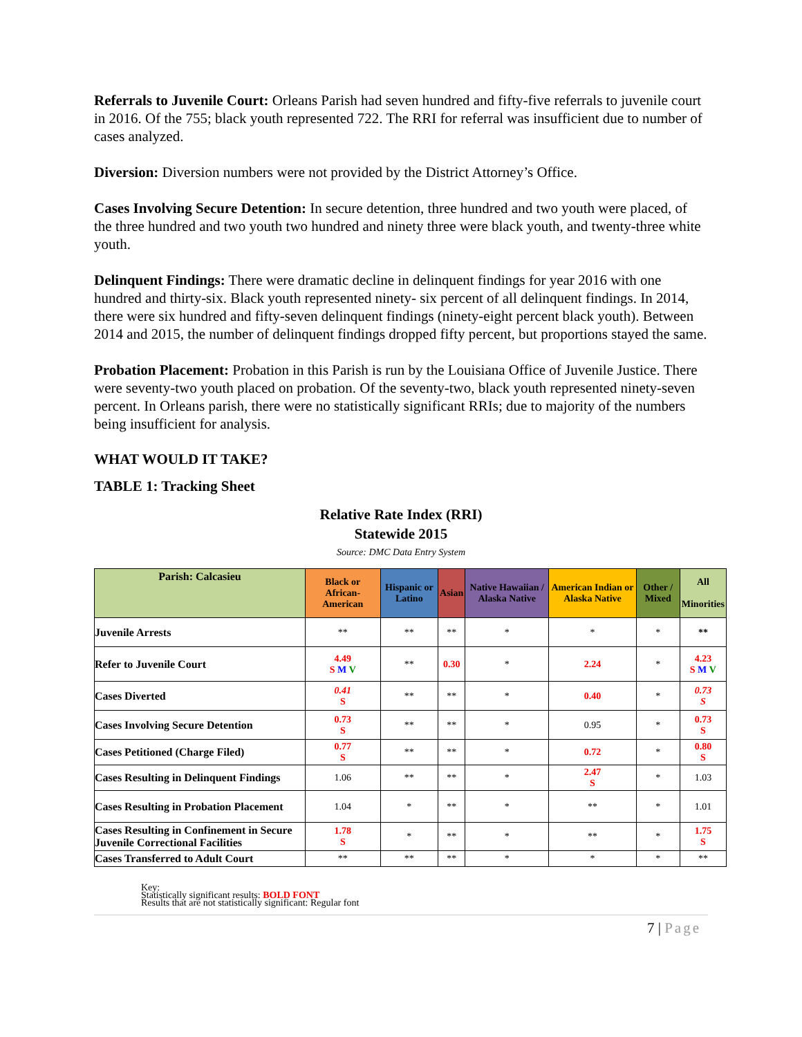Referrals to Juvenile Court: Orleans Parish had seven hundred and fifty-five referrals to juvenile court in 2016. Of the 755; black youth represented 722. The RRI for referral was insufficient due to number of cases analyzed.
Diversion: Diversion numbers were not provided by the District Attorney’s Office.
Cases Involving Secure Detention: In secure detention, three hundred and two youth were placed, of the three hundred and two youth two hundred and ninety three were black youth, and twenty-three white youth.
Delinquent Findings: There were dramatic decline in delinquent findings for year 2016 with one hundred and thirty-six. Black youth represented ninety- six percent of all delinquent findings. In 2014, there were six hundred and fifty-seven delinquent findings (ninety-eight percent black youth). Between 2014 and 2015, the number of delinquent findings dropped fifty percent, but proportions stayed the same.
Probation Placement: Probation in this Parish is run by the Louisiana Office of Juvenile Justice. There were seventy-two youth placed on probation. Of the seventy-two, black youth represented ninety-seven percent. In Orleans parish, there were no statistically significant RRIs; due to majority of the numbers being insufficient for analysis.
WHAT WOULD IT TAKE?
TABLE 1: Tracking Sheet
Relative Rate Index (RRI)
Statewide 2015
Source: DMC Data Entry System
| Parish: Calcasieu | Black or African-American | Hispanic or Latino | Asian | Native Hawaiian / Alaska Native | American Indian or Alaska Native | Other / Mixed | All Minorities |
| --- | --- | --- | --- | --- | --- | --- | --- |
| Juvenile Arrests | ** | ** | ** | * | * | * | ** |
| Refer to Juvenile Court | 4.49 S M V | ** | 0.30 | * | 2.24 | * | 4.23 S M V |
| Cases Diverted | 0.41 S | ** | ** | * | 0.40 | * | 0.73 S |
| Cases Involving Secure Detention | 0.73 S | ** | ** | * | 0.95 | * | 0.73 S |
| Cases Petitioned (Charge Filed) | 0.77 S | ** | ** | * | 0.72 | * | 0.80 S |
| Cases Resulting in Delinquent Findings | 1.06 | ** | ** | * | 2.47 S | * | 1.03 |
| Cases Resulting in Probation Placement | 1.04 | * | ** | * | ** | * | 1.01 |
| Cases Resulting in Confinement in Secure Juvenile Correctional Facilities | 1.78 S | * | ** | * | ** | * | 1.75 S |
| Cases Transferred to Adult Court | ** | ** | ** | * | * | * | ** |
Key:
Statistically significant results: BOLD FONT
Results that are not statistically significant: Regular font
7 | Page